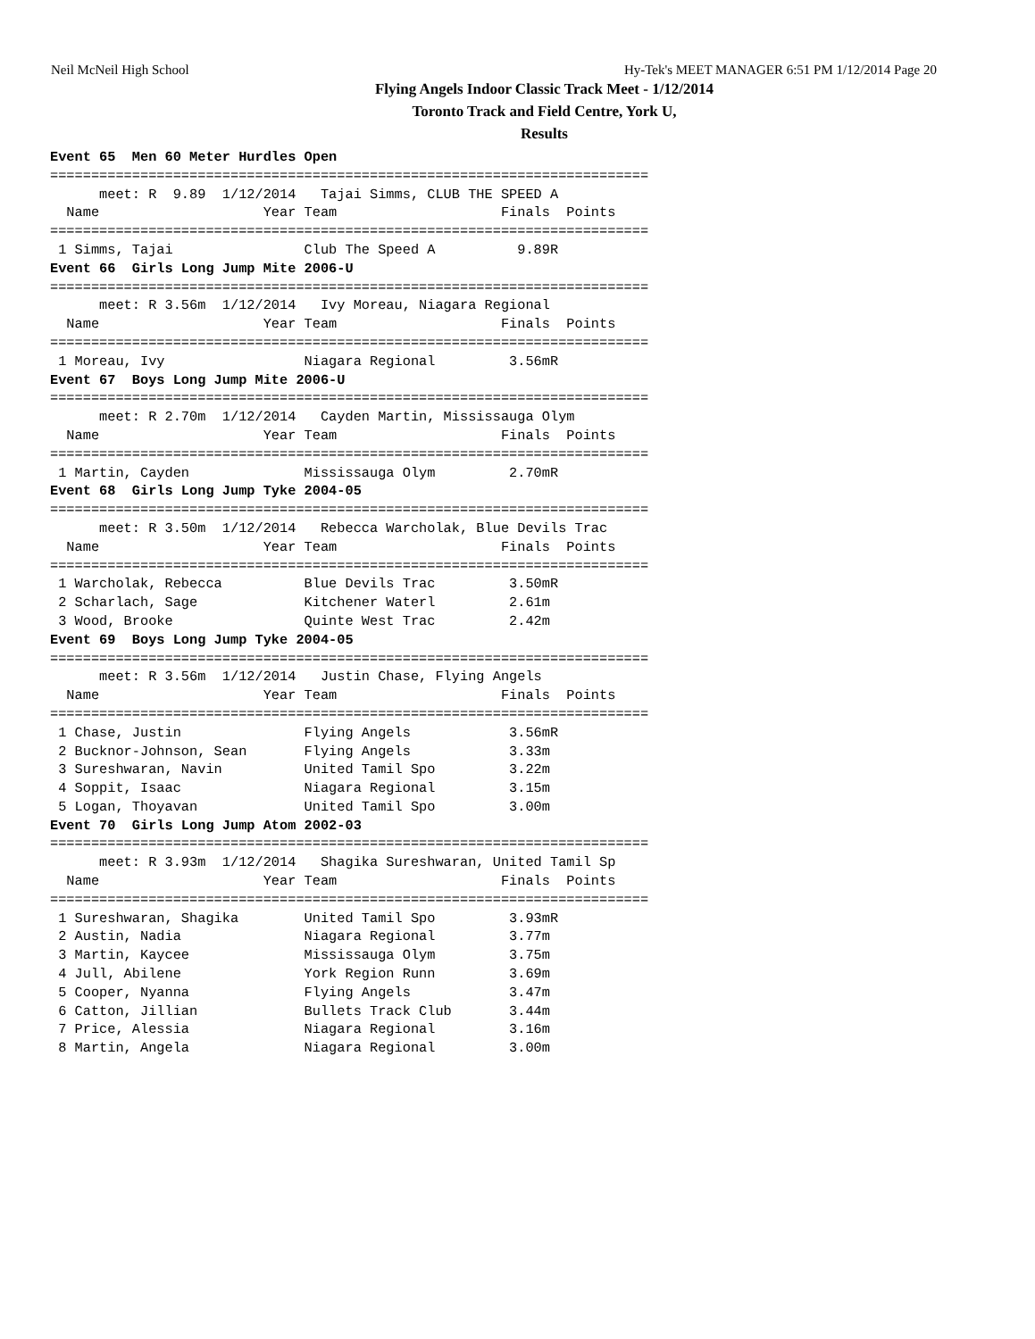Neil McNeil High School Hy-Tek's MEET MANAGER 6:51 PM 1/12/2014 Page 20
Flying Angels Indoor Classic Track Meet - 1/12/2014
Toronto Track and Field Centre, York U,
Results
Event 65  Men 60 Meter Hurdles Open
=========================================================================
      meet: R  9.89  1/12/2014   Tajai Simms, CLUB THE SPEED A
  Name                    Year Team                    Finals  Points
=========================================================================
 1 Simms, Tajai                Club The Speed A          9.89R
Event 66  Girls Long Jump Mite 2006-U
=========================================================================
      meet: R 3.56m  1/12/2014   Ivy Moreau, Niagara Regional
  Name                    Year Team                    Finals  Points
=========================================================================
 1 Moreau, Ivy                 Niagara Regional         3.56mR
Event 67  Boys Long Jump Mite 2006-U
=========================================================================
      meet: R 2.70m  1/12/2014   Cayden Martin, Mississauga Olym
  Name                    Year Team                    Finals  Points
=========================================================================
 1 Martin, Cayden              Mississauga Olym         2.70mR
Event 68  Girls Long Jump Tyke 2004-05
=========================================================================
      meet: R 3.50m  1/12/2014   Rebecca Warcholak, Blue Devils Trac
  Name                    Year Team                    Finals  Points
=========================================================================
 1 Warcholak, Rebecca          Blue Devils Trac         3.50mR
 2 Scharlach, Sage             Kitchener Waterl         2.61m
 3 Wood, Brooke                Quinte West Trac         2.42m
Event 69  Boys Long Jump Tyke 2004-05
=========================================================================
      meet: R 3.56m  1/12/2014   Justin Chase, Flying Angels
  Name                    Year Team                    Finals  Points
=========================================================================
 1 Chase, Justin               Flying Angels            3.56mR
 2 Bucknor-Johnson, Sean       Flying Angels            3.33m
 3 Sureshwaran, Navin          United Tamil Spo         3.22m
 4 Soppit, Isaac               Niagara Regional         3.15m
 5 Logan, Thoyavan             United Tamil Spo         3.00m
Event 70  Girls Long Jump Atom 2002-03
=========================================================================
      meet: R 3.93m  1/12/2014   Shagika Sureshwaran, United Tamil Sp
  Name                    Year Team                    Finals  Points
=========================================================================
 1 Sureshwaran, Shagika        United Tamil Spo         3.93mR
 2 Austin, Nadia               Niagara Regional         3.77m
 3 Martin, Kaycee              Mississauga Olym         3.75m
 4 Jull, Abilene               York Region Runn         3.69m
 5 Cooper, Nyanna              Flying Angels            3.47m
 6 Catton, Jillian             Bullets Track Club       3.44m
 7 Price, Alessia              Niagara Regional         3.16m
 8 Martin, Angela              Niagara Regional         3.00m